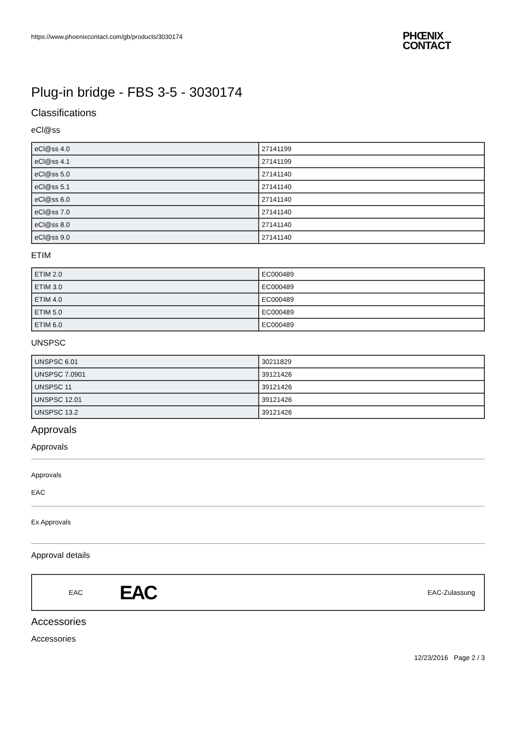https://www.phoenixcontact.com/gb/products/3030174 PHŒNIX
CONTACT
Plug-in bridge - FBS 3-5 - 3030174
Classifications
eCl@ss
| eCl@ss 4.0 | 27141199 |
| eCl@ss 4.1 | 27141199 |
| eCl@ss 5.0 | 27141140 |
| eCl@ss 5.1 | 27141140 |
| eCl@ss 6.0 | 27141140 |
| eCl@ss 7.0 | 27141140 |
| eCl@ss 8.0 | 27141140 |
| eCl@ss 9.0 | 27141140 |
ETIM
| ETIM 2.0 | EC000489 |
| ETIM 3.0 | EC000489 |
| ETIM 4.0 | EC000489 |
| ETIM 5.0 | EC000489 |
| ETIM 6.0 | EC000489 |
UNSPSC
| UNSPSC 6.01 | 30211829 |
| UNSPSC 7.0901 | 39121426 |
| UNSPSC 11 | 39121426 |
| UNSPSC 12.01 | 39121426 |
| UNSPSC 13.2 | 39121426 |
Approvals
Approvals
Approvals
EAC
Ex Approvals
Approval details
EAC EAC EAC-Zulassung
Accessories
Accessories
12/23/2016 Page 2 / 3